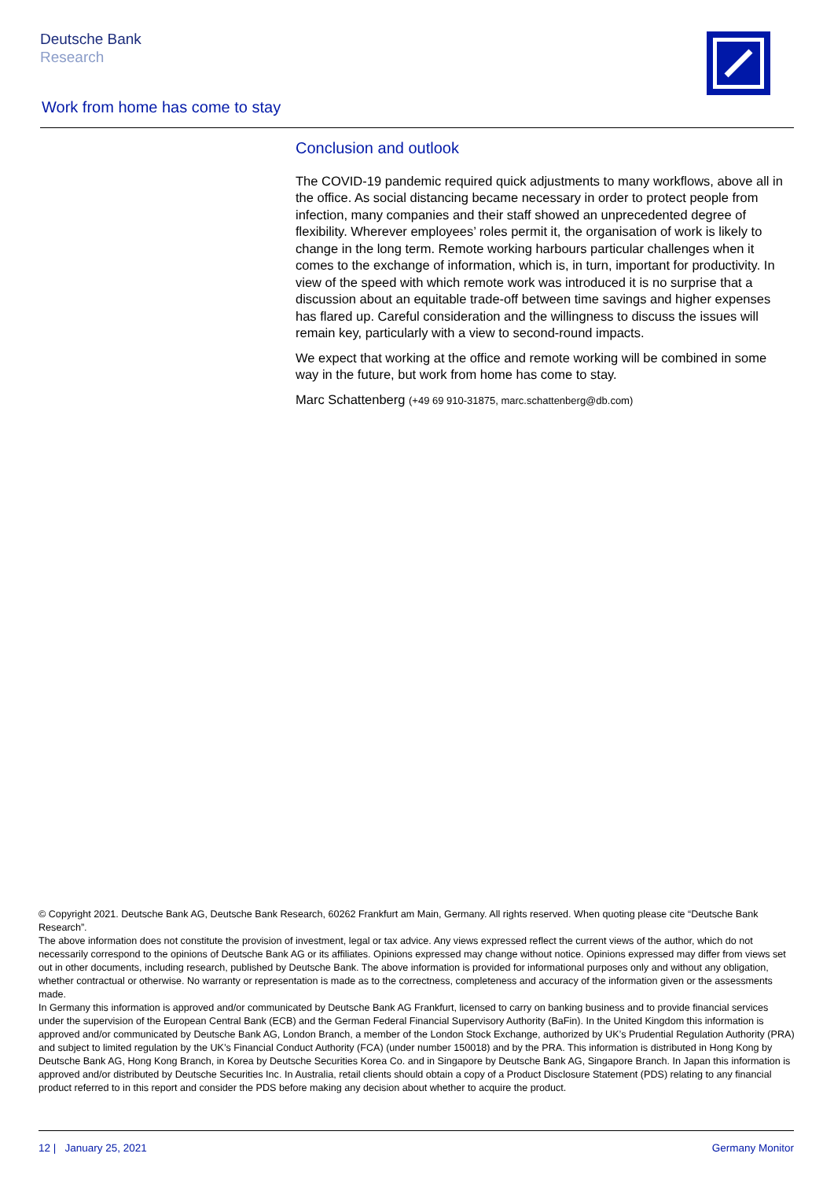Deutsche Bank
Research
Work from home has come to stay
Conclusion and outlook
The COVID-19 pandemic required quick adjustments to many workflows, above all in the office. As social distancing became necessary in order to protect people from infection, many companies and their staff showed an unprecedented degree of flexibility. Wherever employees’ roles permit it, the organisation of work is likely to change in the long term. Remote working harbours particular challenges when it comes to the exchange of information, which is, in turn, important for productivity. In view of the speed with which remote work was introduced it is no surprise that a discussion about an equitable trade-off between time savings and higher expenses has flared up. Careful consideration and the willingness to discuss the issues will remain key, particularly with a view to second-round impacts.
We expect that working at the office and remote working will be combined in some way in the future, but work from home has come to stay.
Marc Schattenberg (+49 69 910-31875, marc.schattenberg@db.com)
© Copyright 2021. Deutsche Bank AG, Deutsche Bank Research, 60262 Frankfurt am Main, Germany. All rights reserved. When quoting please cite “Deutsche Bank Research”.
The above information does not constitute the provision of investment, legal or tax advice. Any views expressed reflect the current views of the author, which do not necessarily correspond to the opinions of Deutsche Bank AG or its affiliates. Opinions expressed may change without notice. Opinions expressed may differ from views set out in other documents, including research, published by Deutsche Bank. The above information is provided for informational purposes only and without any obligation, whether contractual or otherwise. No warranty or representation is made as to the correctness, completeness and accuracy of the information given or the assessments made.
In Germany this information is approved and/or communicated by Deutsche Bank AG Frankfurt, licensed to carry on banking business and to provide financial services under the supervision of the European Central Bank (ECB) and the German Federal Financial Supervisory Authority (BaFin). In the United Kingdom this information is approved and/or communicated by Deutsche Bank AG, London Branch, a member of the London Stock Exchange, authorized by UK’s Prudential Regulation Authority (PRA) and subject to limited regulation by the UK’s Financial Conduct Authority (FCA) (under number 150018) and by the PRA. This information is distributed in Hong Kong by Deutsche Bank AG, Hong Kong Branch, in Korea by Deutsche Securities Korea Co. and in Singapore by Deutsche Bank AG, Singapore Branch. In Japan this information is approved and/or distributed by Deutsche Securities Inc. In Australia, retail clients should obtain a copy of a Product Disclosure Statement (PDS) relating to any financial product referred to in this report and consider the PDS before making any decision about whether to acquire the product.
12 | January 25, 2021 Germany Monitor